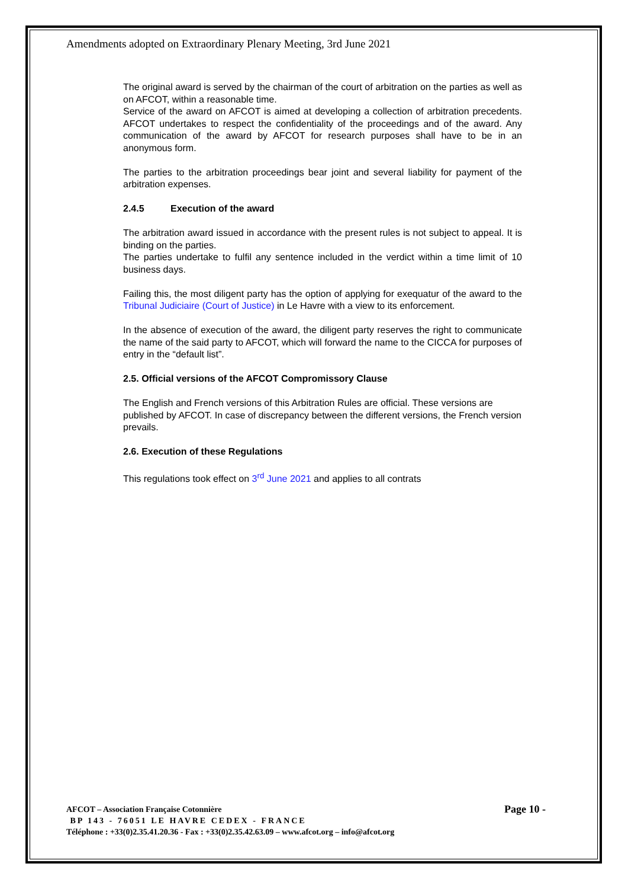Amendments adopted on Extraordinary Plenary Meeting, 3rd June 2021
The original award is served by the chairman of the court of arbitration on the parties as well as on AFCOT, within a reasonable time.
Service of the award on AFCOT is aimed at developing a collection of arbitration precedents. AFCOT undertakes to respect the confidentiality of the proceedings and of the award. Any communication of the award by AFCOT for research purposes shall have to be in an anonymous form.
The parties to the arbitration proceedings bear joint and several liability for payment of the arbitration expenses.
2.4.5 Execution of the award
The arbitration award issued in accordance with the present rules is not subject to appeal. It is binding on the parties.
The parties undertake to fulfil any sentence included in the verdict within a time limit of 10 business days.
Failing this, the most diligent party has the option of applying for exequatur of the award to the Tribunal Judiciaire (Court of Justice) in Le Havre with a view to its enforcement.
In the absence of execution of the award, the diligent party reserves the right to communicate the name of the said party to AFCOT, which will forward the name to the CICCA for purposes of entry in the “default list”.
2.5. Official versions of the AFCOT Compromissory Clause
The English and French versions of this Arbitration Rules are official. These versions are published by AFCOT. In case of discrepancy between the different versions, the French version prevails.
2.6. Execution of these Regulations
This regulations took effect on 3<sup>rd</sup> June 2021 and applies to all contrats
Page 10 - AFCOT – Association Française Cotonnière
BP 143 - 76051 LE HAVRE CEDEX - FRANCE
Téléphone : +33(0)2.35.41.20.36 - Fax : +33(0)2.35.42.63.09 – www.afcot.org – info@afcot.org